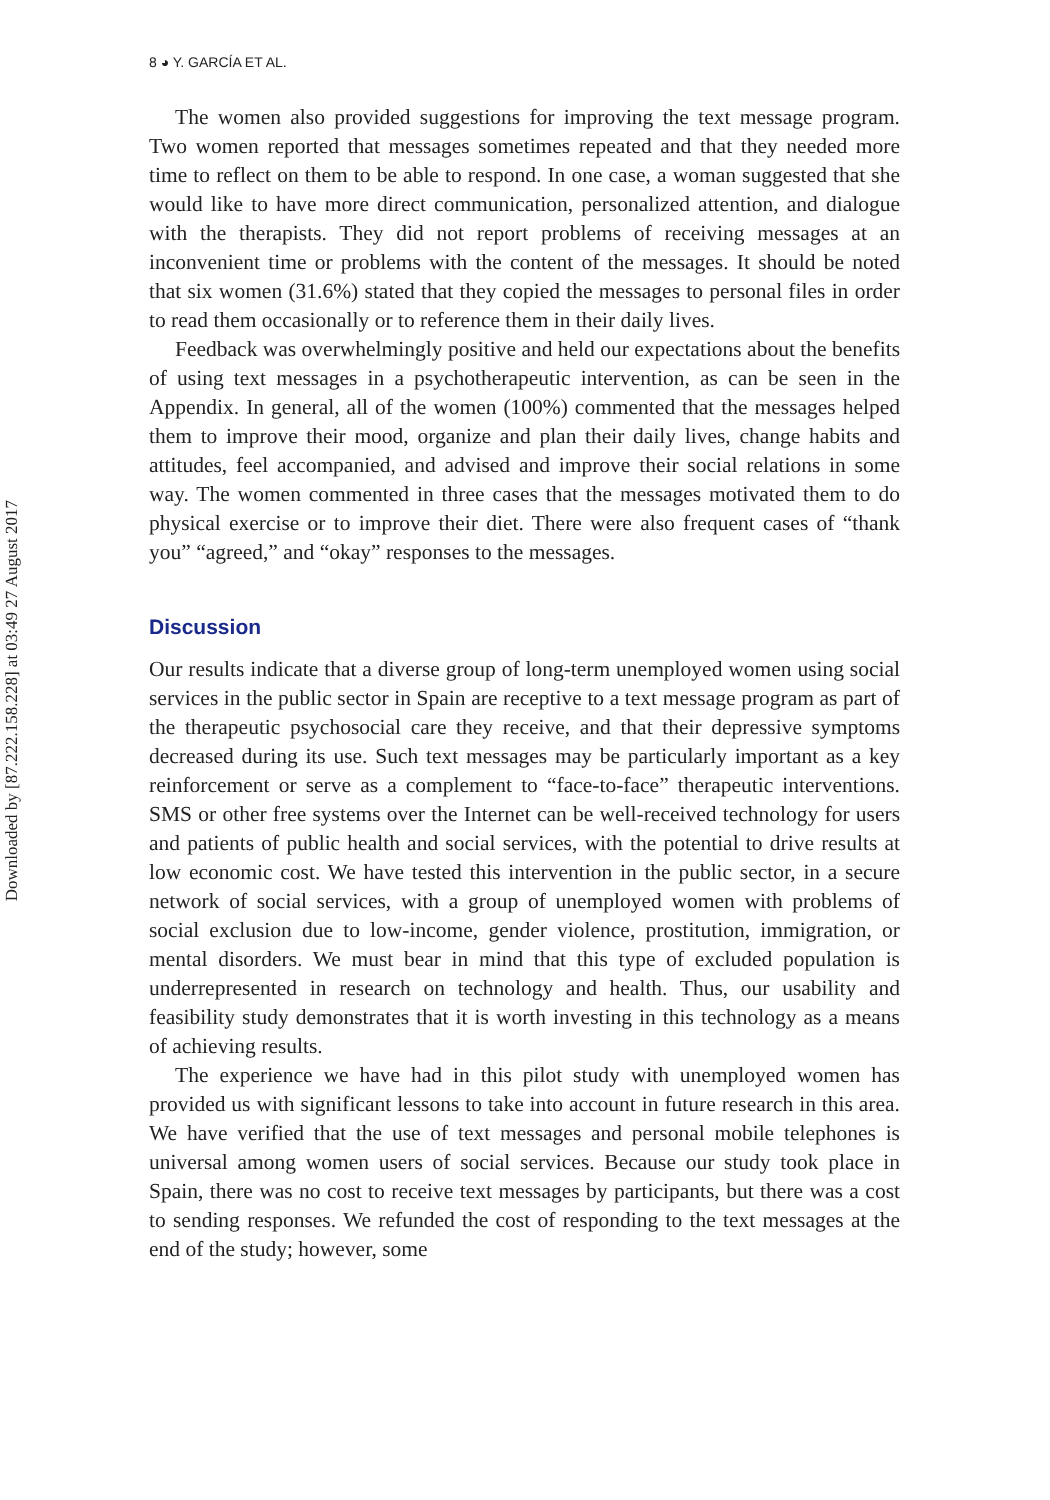Downloaded by [87.222.158.228] at 03:49 27 August 2017
8 ◕ Y. GARCÍA ET AL.
The women also provided suggestions for improving the text message program. Two women reported that messages sometimes repeated and that they needed more time to reflect on them to be able to respond. In one case, a woman suggested that she would like to have more direct communication, personalized attention, and dialogue with the therapists. They did not report problems of receiving messages at an inconvenient time or problems with the content of the messages. It should be noted that six women (31.6%) stated that they copied the messages to personal files in order to read them occasionally or to reference them in their daily lives.
Feedback was overwhelmingly positive and held our expectations about the benefits of using text messages in a psychotherapeutic intervention, as can be seen in the Appendix. In general, all of the women (100%) commented that the messages helped them to improve their mood, organize and plan their daily lives, change habits and attitudes, feel accompanied, and advised and improve their social relations in some way. The women commented in three cases that the messages motivated them to do physical exercise or to improve their diet. There were also frequent cases of “thank you” “agreed,” and “okay” responses to the messages.
Discussion
Our results indicate that a diverse group of long-term unemployed women using social services in the public sector in Spain are receptive to a text message program as part of the therapeutic psychosocial care they receive, and that their depressive symptoms decreased during its use. Such text messages may be particularly important as a key reinforcement or serve as a complement to “face-to-face” therapeutic interventions. SMS or other free systems over the Internet can be well-received technology for users and patients of public health and social services, with the potential to drive results at low economic cost. We have tested this intervention in the public sector, in a secure network of social services, with a group of unemployed women with problems of social exclusion due to low-income, gender violence, prostitution, immigration, or mental disorders. We must bear in mind that this type of excluded population is underrepresented in research on technology and health. Thus, our usability and feasibility study demonstrates that it is worth investing in this technology as a means of achieving results.
The experience we have had in this pilot study with unemployed women has provided us with significant lessons to take into account in future research in this area. We have verified that the use of text messages and personal mobile telephones is universal among women users of social services. Because our study took place in Spain, there was no cost to receive text messages by participants, but there was a cost to sending responses. We refunded the cost of responding to the text messages at the end of the study; however, some